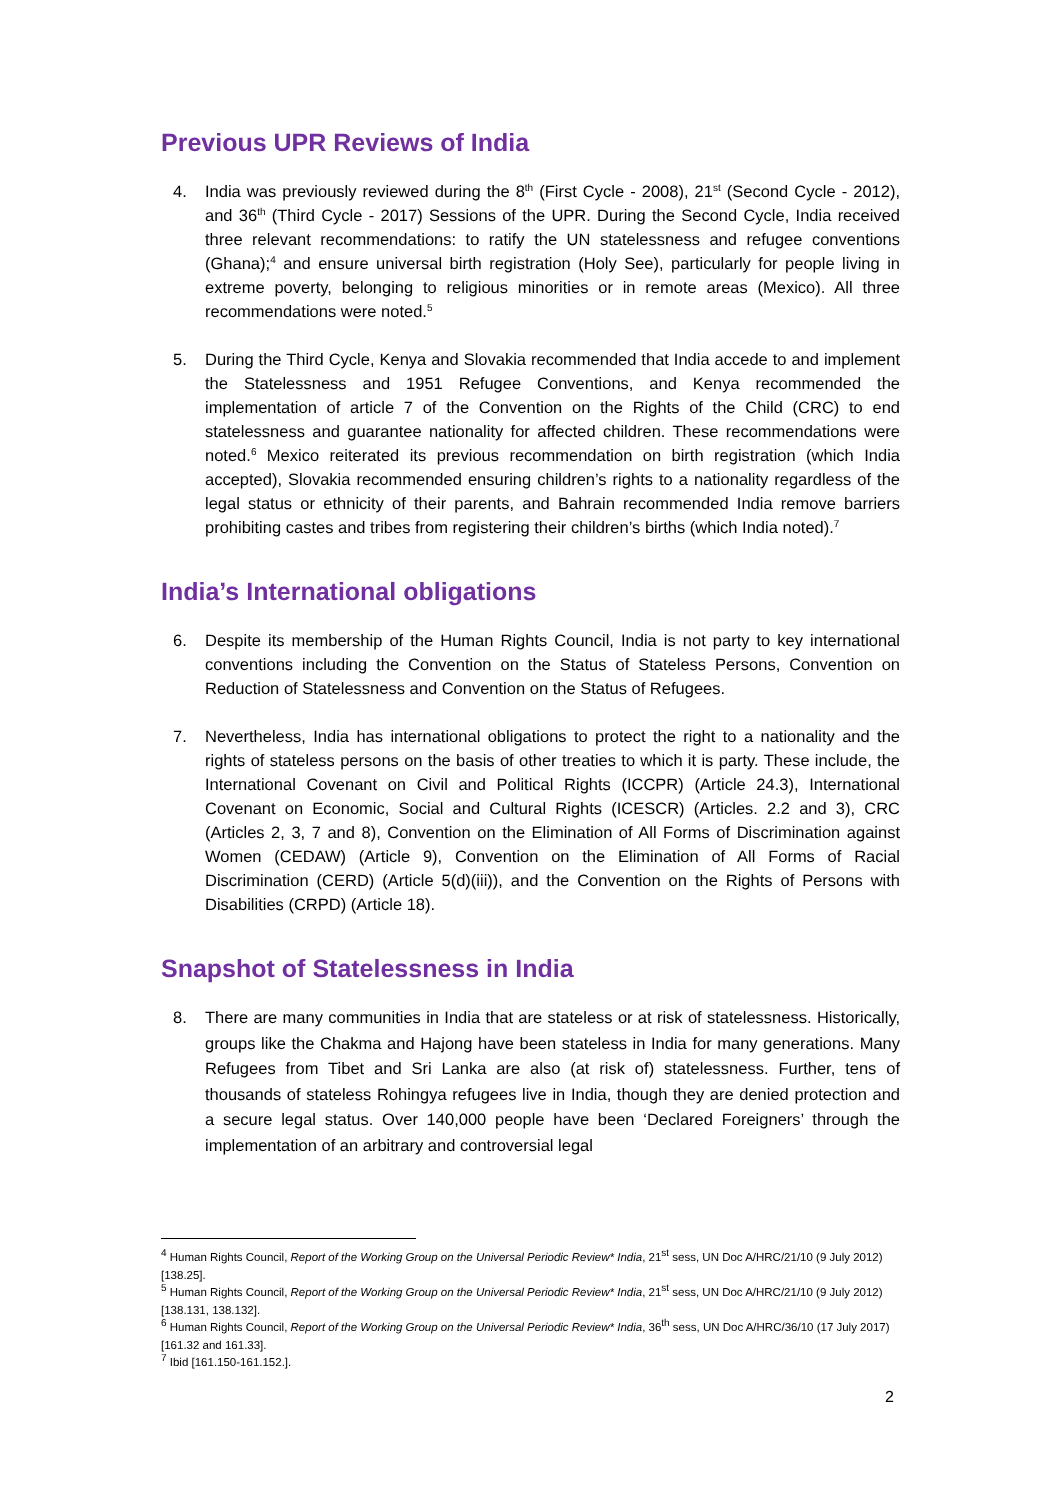Previous UPR Reviews of India
4. India was previously reviewed during the 8<sup>th</sup> (First Cycle - 2008), 21<sup>st</sup> (Second Cycle - 2012), and 36<sup>th</sup> (Third Cycle - 2017) Sessions of the UPR. During the Second Cycle, India received three relevant recommendations: to ratify the UN statelessness and refugee conventions (Ghana);<sup>4</sup> and ensure universal birth registration (Holy See), particularly for people living in extreme poverty, belonging to religious minorities or in remote areas (Mexico). All three recommendations were noted.<sup>5</sup>
5. During the Third Cycle, Kenya and Slovakia recommended that India accede to and implement the Statelessness and 1951 Refugee Conventions, and Kenya recommended the implementation of article 7 of the Convention on the Rights of the Child (CRC) to end statelessness and guarantee nationality for affected children. These recommendations were noted.<sup>6</sup> Mexico reiterated its previous recommendation on birth registration (which India accepted), Slovakia recommended ensuring children’s rights to a nationality regardless of the legal status or ethnicity of their parents, and Bahrain recommended India remove barriers prohibiting castes and tribes from registering their children’s births (which India noted).<sup>7</sup>
India’s International obligations
6. Despite its membership of the Human Rights Council, India is not party to key international conventions including the Convention on the Status of Stateless Persons, Convention on Reduction of Statelessness and Convention on the Status of Refugees.
7. Nevertheless, India has international obligations to protect the right to a nationality and the rights of stateless persons on the basis of other treaties to which it is party. These include, the International Covenant on Civil and Political Rights (ICCPR) (Article 24.3), International Covenant on Economic, Social and Cultural Rights (ICESCR) (Articles. 2.2 and 3), CRC (Articles 2, 3, 7 and 8), Convention on the Elimination of All Forms of Discrimination against Women (CEDAW) (Article 9), Convention on the Elimination of All Forms of Racial Discrimination (CERD) (Article 5(d)(iii)), and the Convention on the Rights of Persons with Disabilities (CRPD) (Article 18).
Snapshot of Statelessness in India
8. There are many communities in India that are stateless or at risk of statelessness. Historically, groups like the Chakma and Hajong have been stateless in India for many generations. Many Refugees from Tibet and Sri Lanka are also (at risk of) statelessness. Further, tens of thousands of stateless Rohingya refugees live in India, though they are denied protection and a secure legal status. Over 140,000 people have been ‘Declared Foreigners’ through the implementation of an arbitrary and controversial legal
<sup>4</sup> Human Rights Council, Report of the Working Group on the Universal Periodic Review* India, 21<sup>st</sup> sess, UN Doc A/HRC/21/10 (9 July 2012) [138.25].
<sup>5</sup> Human Rights Council, Report of the Working Group on the Universal Periodic Review* India, 21<sup>st</sup> sess, UN Doc A/HRC/21/10 (9 July 2012) [138.131, 138.132].
<sup>6</sup> Human Rights Council, Report of the Working Group on the Universal Periodic Review* India, 36<sup>th</sup> sess, UN Doc A/HRC/36/10 (17 July 2017) [161.32 and 161.33].
<sup>7</sup> Ibid [161.150-161.152.].
2